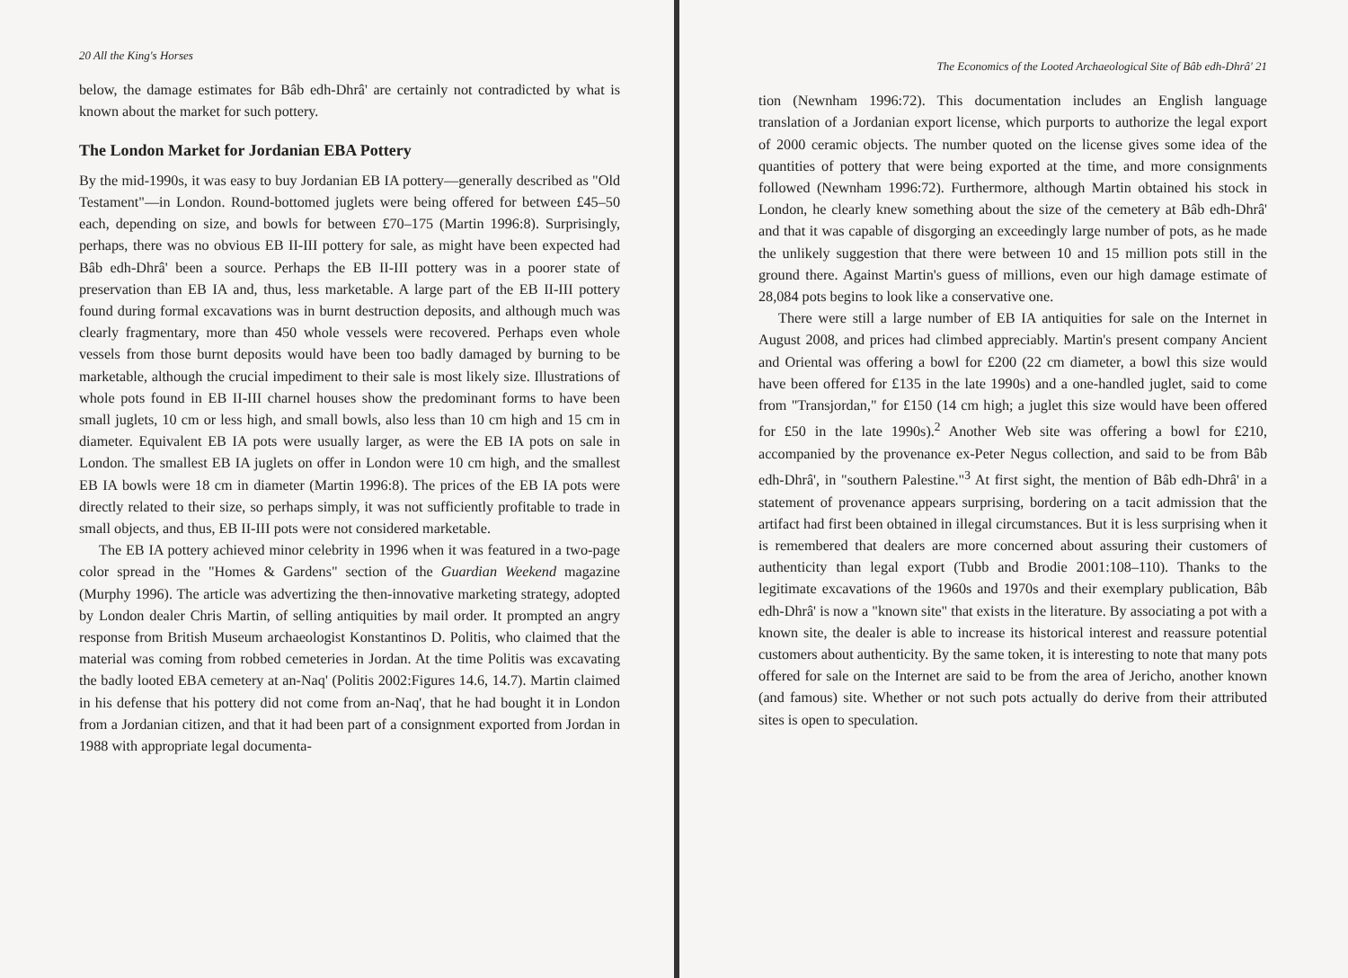20 All the King's Horses
below, the damage estimates for Bâb edh-Dhrâ' are certainly not contradicted by what is known about the market for such pottery.
The London Market for Jordanian EBA Pottery
By the mid-1990s, it was easy to buy Jordanian EB IA pottery—generally described as "Old Testament"—in London. Round-bottomed juglets were being offered for between £45–50 each, depending on size, and bowls for between £70–175 (Martin 1996:8). Surprisingly, perhaps, there was no obvious EB II-III pottery for sale, as might have been expected had Bâb edh-Dhrâ' been a source. Perhaps the EB II-III pottery was in a poorer state of preservation than EB IA and, thus, less marketable. A large part of the EB II-III pottery found during formal excavations was in burnt destruction deposits, and although much was clearly fragmentary, more than 450 whole vessels were recovered. Perhaps even whole vessels from those burnt deposits would have been too badly damaged by burning to be marketable, although the crucial impediment to their sale is most likely size. Illustrations of whole pots found in EB II-III charnel houses show the predominant forms to have been small juglets, 10 cm or less high, and small bowls, also less than 10 cm high and 15 cm in diameter. Equivalent EB IA pots were usually larger, as were the EB IA pots on sale in London. The smallest EB IA juglets on offer in London were 10 cm high, and the smallest EB IA bowls were 18 cm in diameter (Martin 1996:8). The prices of the EB IA pots were directly related to their size, so perhaps simply, it was not sufficiently profitable to trade in small objects, and thus, EB II-III pots were not considered marketable.
The EB IA pottery achieved minor celebrity in 1996 when it was featured in a two-page color spread in the "Homes & Gardens" section of the Guardian Weekend magazine (Murphy 1996). The article was advertizing the then-innovative marketing strategy, adopted by London dealer Chris Martin, of selling antiquities by mail order. It prompted an angry response from British Museum archaeologist Konstantinos D. Politis, who claimed that the material was coming from robbed cemeteries in Jordan. At the time Politis was excavating the badly looted EBA cemetery at an-Naq' (Politis 2002:Figures 14.6, 14.7). Martin claimed in his defense that his pottery did not come from an-Naq', that he had bought it in London from a Jordanian citizen, and that it had been part of a consignment exported from Jordan in 1988 with appropriate legal documenta-
The Economics of the Looted Archaeological Site of Bâb edh-Dhrâ' 21
tion (Newnham 1996:72). This documentation includes an English language translation of a Jordanian export license, which purports to authorize the legal export of 2000 ceramic objects. The number quoted on the license gives some idea of the quantities of pottery that were being exported at the time, and more consignments followed (Newnham 1996:72). Furthermore, although Martin obtained his stock in London, he clearly knew something about the size of the cemetery at Bâb edh-Dhrâ' and that it was capable of disgorging an exceedingly large number of pots, as he made the unlikely suggestion that there were between 10 and 15 million pots still in the ground there. Against Martin's guess of millions, even our high damage estimate of 28,084 pots begins to look like a conservative one.
There were still a large number of EB IA antiquities for sale on the Internet in August 2008, and prices had climbed appreciably. Martin's present company Ancient and Oriental was offering a bowl for £200 (22 cm diameter, a bowl this size would have been offered for £135 in the late 1990s) and a one-handled juglet, said to come from "Transjordan," for £150 (14 cm high; a juglet this size would have been offered for £50 in the late 1990s).<sup>2</sup> Another Web site was offering a bowl for £210, accompanied by the provenance ex-Peter Negus collection, and said to be from Bâb edh-Dhrâ', in "southern Palestine."<sup>3</sup> At first sight, the mention of Bâb edh-Dhrâ' in a statement of provenance appears surprising, bordering on a tacit admission that the artifact had first been obtained in illegal circumstances. But it is less surprising when it is remembered that dealers are more concerned about assuring their customers of authenticity than legal export (Tubb and Brodie 2001:108–110). Thanks to the legitimate excavations of the 1960s and 1970s and their exemplary publication, Bâb edh-Dhrâ' is now a "known site" that exists in the literature. By associating a pot with a known site, the dealer is able to increase its historical interest and reassure potential customers about authenticity. By the same token, it is interesting to note that many pots offered for sale on the Internet are said to be from the area of Jericho, another known (and famous) site. Whether or not such pots actually do derive from their attributed sites is open to speculation.